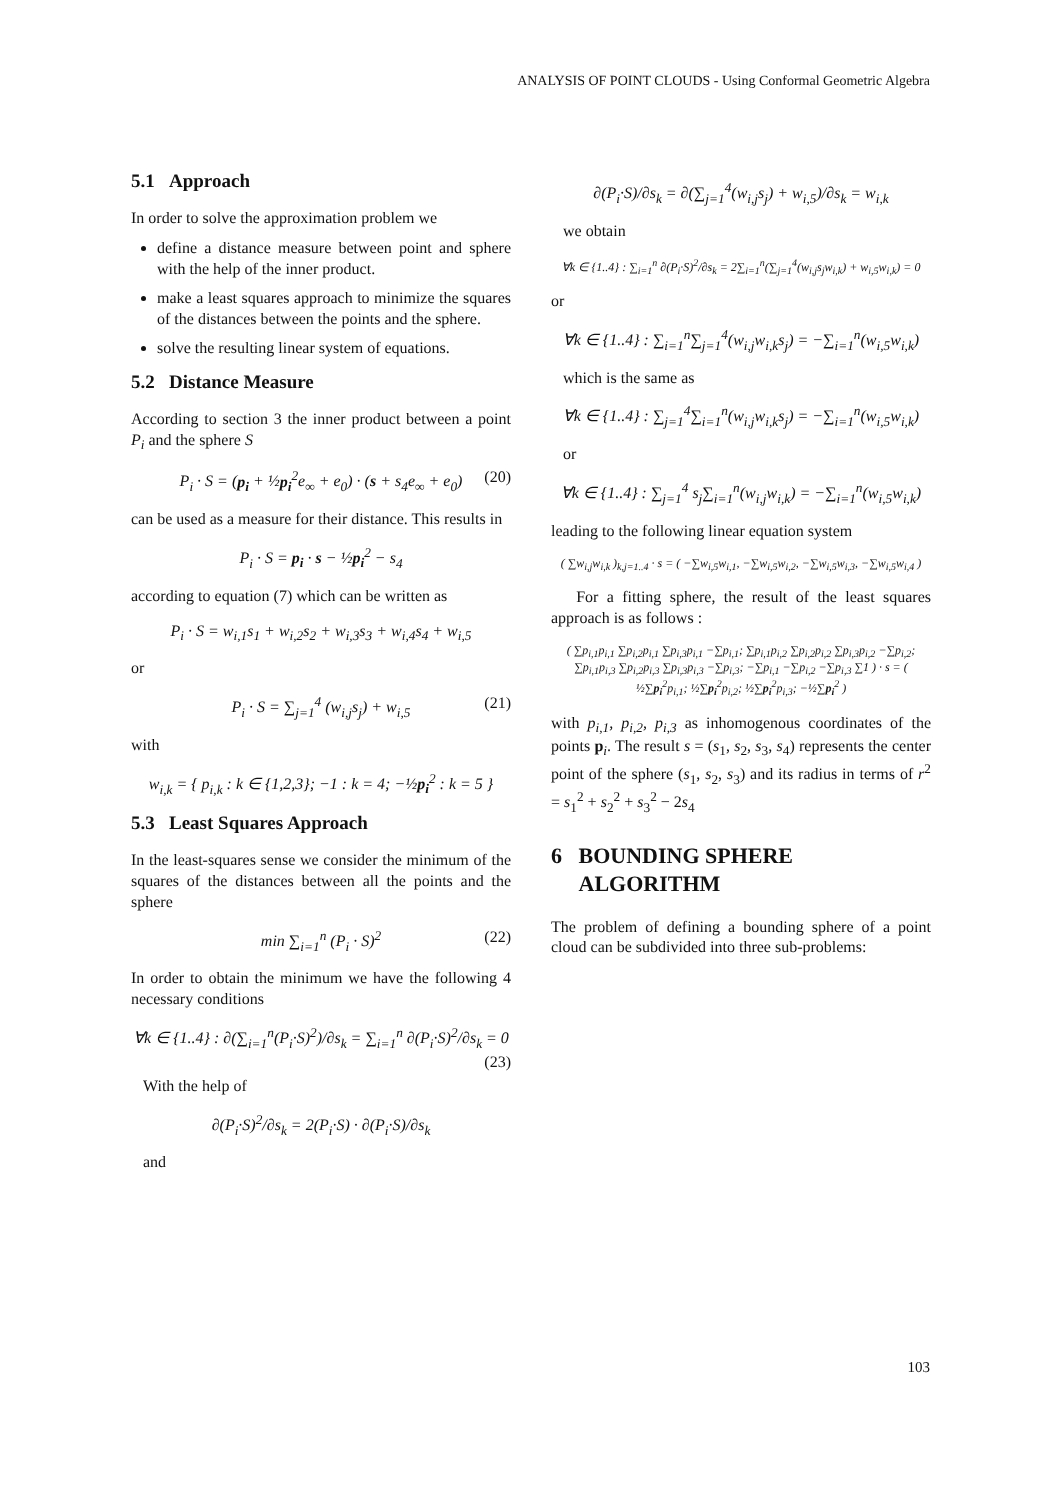ANALYSIS OF POINT CLOUDS - Using Conformal Geometric Algebra
5.1 Approach
In order to solve the approximation problem we
define a distance measure between point and sphere with the help of the inner product.
make a least squares approach to minimize the squares of the distances between the points and the sphere.
solve the resulting linear system of equations.
5.2 Distance Measure
According to section 3 the inner product between a point P<sub>i</sub> and the sphere S
P<sub>i</sub> · S = (p<sub>i</sub> + ½p<sub>i</sub><sup>2</sup>e<sub>∞</sub> + e<sub>0</sub>) · (s + s<sub>4</sub>e<sub>∞</sub> + e<sub>0</sub>) (20)
can be used as a measure for their distance. This results in
P<sub>i</sub> · S = p<sub>i</sub> · s − ½p<sub>i</sub><sup>2</sup> − s<sub>4</sub>
according to equation (7) which can be written as
P<sub>i</sub> · S = w<sub>i,1</sub>s<sub>1</sub> + w<sub>i,2</sub>s<sub>2</sub> + w<sub>i,3</sub>s<sub>3</sub> + w<sub>i,4</sub>s<sub>4</sub> + w<sub>i,5</sub>
or
P<sub>i</sub> · S = ∑<sub>j=1</sub><sup>4</sup> (w<sub>i,j</sub>s<sub>j</sub>) + w<sub>i,5</sub> (21)
with
w<sub>i,k</sub> = { p<sub>i,k</sub> : k ∈ {1,2,3}; −1 : k = 4; −½p<sub>i</sub><sup>2</sup> : k = 5 }
5.3 Least Squares Approach
In the least-squares sense we consider the minimum of the squares of the distances between all the points and the sphere
min ∑<sub>i=1</sub><sup>n</sup> (P<sub>i</sub> · S)<sup>2</sup> (22)
In order to obtain the minimum we have the following 4 necessary conditions
∀k ∈ {1..4} : ∂(∑<sub>i=1</sub><sup>n</sup>(P<sub>i</sub>·S)<sup>2</sup>)/∂s<sub>k</sub> = ∑<sub>i=1</sub><sup>n</sup> ∂(P<sub>i</sub>·S)<sup>2</sup>/∂s<sub>k</sub> = 0
(23)
With the help of
∂(P<sub>i</sub>·S)<sup>2</sup>/∂s<sub>k</sub> = 2(P<sub>i</sub>·S) · ∂(P<sub>i</sub>·S)/∂s<sub>k</sub>
and
∂(P<sub>i</sub>·S)/∂s<sub>k</sub> = ∂(∑<sub>j=1</sub><sup>4</sup>(w<sub>i,j</sub>s<sub>j</sub>) + w<sub>i,5</sub>)/∂s<sub>k</sub> = w<sub>i,k</sub>
we obtain
∀k ∈ {1..4} : ∑<sub>i=1</sub><sup>n</sup> ∂(P<sub>i</sub>·S)<sup>2</sup>/∂s<sub>k</sub> = 2∑<sub>i=1</sub><sup>n</sup>(∑<sub>j=1</sub><sup>4</sup>(w<sub>i,j</sub>s<sub>j</sub>w<sub>i,k</sub>) + w<sub>i,5</sub>w<sub>i,k</sub>) = 0
or
∀k ∈ {1..4} : ∑<sub>i=1</sub><sup>n</sup>∑<sub>j=1</sub><sup>4</sup>(w<sub>i,j</sub>w<sub>i,k</sub>s<sub>j</sub>) = −∑<sub>i=1</sub><sup>n</sup>(w<sub>i,5</sub>w<sub>i,k</sub>)
which is the same as
∀k ∈ {1..4} : ∑<sub>j=1</sub><sup>4</sup>∑<sub>i=1</sub><sup>n</sup>(w<sub>i,j</sub>w<sub>i,k</sub>s<sub>j</sub>) = −∑<sub>i=1</sub><sup>n</sup>(w<sub>i,5</sub>w<sub>i,k</sub>)
or
∀k ∈ {1..4} : ∑<sub>j=1</sub><sup>4</sup> s<sub>j</sub>∑<sub>i=1</sub><sup>n</sup>(w<sub>i,j</sub>w<sub>i,k</sub>) = −∑<sub>i=1</sub><sup>n</sup>(w<sub>i,5</sub>w<sub>i,k</sub>)
leading to the following linear equation system
( ∑w<sub>i,j</sub>w<sub>i,k</sub> )<sub>k,j=1..4</sub> · s = ( −∑w<sub>i,5</sub>w<sub>i,1</sub>, −∑w<sub>i,5</sub>w<sub>i,2</sub>, −∑w<sub>i,5</sub>w<sub>i,3</sub>, −∑w<sub>i,5</sub>w<sub>i,4</sub> )
For a fitting sphere, the result of the least squares approach is as follows :
( ∑p<sub>i,1</sub>p<sub>i,1</sub> ∑p<sub>i,2</sub>p<sub>i,1</sub> ∑p<sub>i,3</sub>p<sub>i,1</sub> −∑p<sub>i,1</sub>; ∑p<sub>i,1</sub>p<sub>i,2</sub> ∑p<sub>i,2</sub>p<sub>i,2</sub> ∑p<sub>i,3</sub>p<sub>i,2</sub> −∑p<sub>i,2</sub>; ∑p<sub>i,1</sub>p<sub>i,3</sub> ∑p<sub>i,2</sub>p<sub>i,3</sub> ∑p<sub>i,3</sub>p<sub>i,3</sub> −∑p<sub>i,3</sub>; −∑p<sub>i,1</sub> −∑p<sub>i,2</sub> −∑p<sub>i,3</sub> ∑1 ) · s = ( ½∑p<sub>i</sub><sup>2</sup>p<sub>i,1</sub>; ½∑p<sub>i</sub><sup>2</sup>p<sub>i,2</sub>; ½∑p<sub>i</sub><sup>2</sup>p<sub>i,3</sub>; −½∑p<sub>i</sub><sup>2</sup> )
with p<sub>i,1</sub>, p<sub>i,2</sub>, p<sub>i,3</sub> as inhomogenous coordinates of the points p<sub>i</sub>. The result s = (s<sub>1</sub>, s<sub>2</sub>, s<sub>3</sub>, s<sub>4</sub>) represents the center point of the sphere (s<sub>1</sub>, s<sub>2</sub>, s<sub>3</sub>) and its radius in terms of r<sup>2</sup> = s<sub>1</sub><sup>2</sup> + s<sub>2</sub><sup>2</sup> + s<sub>3</sub><sup>2</sup> − 2s<sub>4</sub>
6 BOUNDING SPHERE
ALGORITHM
The problem of defining a bounding sphere of a point cloud can be subdivided into three sub-problems:
103